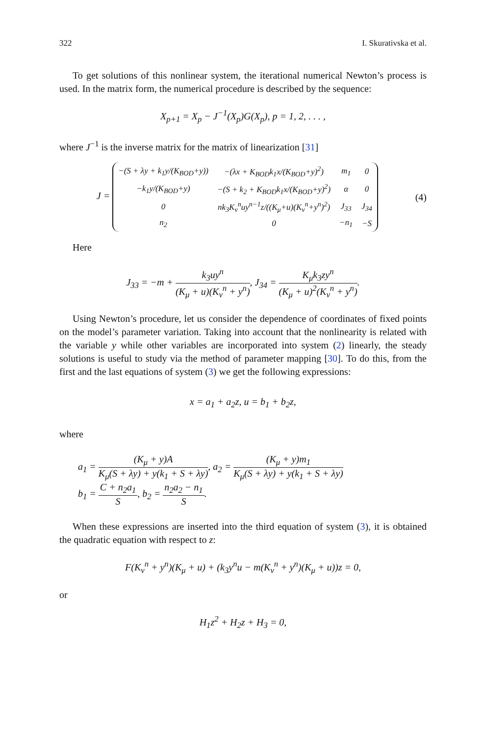322 I. Skurativska et al.
To get solutions of this nonlinear system, the iterational numerical Newton’s process is used. In the matrix form, the numerical procedure is described by the sequence:
X<sub>p+1</sub> = X<sub>p</sub> − J<sup>−1</sup>(X<sub>p</sub>)G(X<sub>p</sub>), p = 1, 2, . . . ,
where J<sup>−1</sup> is the inverse matrix for the matrix of linearization [31]
J =
| −(S + λy + k<sub>1</sub>y/(K<sub>BOD</sub>+y)) | −(λx + K<sub>BOD</sub>k<sub>1</sub>x/(K<sub>BOD</sub>+y)<sup>2</sup>) | m<sub>1</sub> | 0 |
| −k<sub>1</sub>y/(K<sub>BOD</sub>+y) | −(S + k<sub>2</sub> + K<sub>BOD</sub>k<sub>1</sub>x/(K<sub>BOD</sub>+y)<sup>2</sup>) | α | 0 |
| 0 | nk<sub>3</sub>K<sub>ν</sub><sup>n</sup>uy<sup>n−1</sup>z/((K<sub>μ</sub>+u)(K<sub>ν</sub><sup>n</sup>+y<sup>n</sup>)<sup>2</sup>) | J<sub>33</sub> | J<sub>34</sub> |
| n<sub>2</sub> | 0 | −n<sub>1</sub> | −S |
(4)
Here
J<sub>33</sub> = −m + k<sub>3</sub>uy<sup>n</sup> (K<sub>μ</sub> + u)(K<sub>ν</sub><sup>n</sup> + y<sup>n</sup>), J<sub>34</sub> = K<sub>μ</sub>k<sub>3</sub>zy<sup>n</sup> (K<sub>μ</sub> + u)<sup>2</sup>(K<sub>ν</sub><sup>n</sup> + y<sup>n</sup>).
Using Newton’s procedure, let us consider the dependence of coordinates of fixed points on the model’s parameter variation. Taking into account that the nonlinearity is related with the variable y while other variables are incorporated into system (2) linearly, the steady solutions is useful to study via the method of parameter mapping [30]. To do this, from the first and the last equations of system (3) we get the following expressions:
x = a<sub>1</sub> + a<sub>2</sub>z, u = b<sub>1</sub> + b<sub>2</sub>z,
where
a<sub>1</sub> = (K<sub>μ</sub> + y)A K<sub>μ</sub>(S + λy) + y(k<sub>1</sub> + S + λy), a<sub>2</sub> = (K<sub>μ</sub> + y)m<sub>1</sub> K<sub>μ</sub>(S + λy) + y(k<sub>1</sub> + S + λy)
b<sub>1</sub> = C + n<sub>2</sub>a<sub>1</sub> S, b<sub>2</sub> = n<sub>2</sub>a<sub>2</sub> − n<sub>1</sub> S.
When these expressions are inserted into the third equation of system (3), it is obtained the quadratic equation with respect to z:
F(K<sub>ν</sub><sup>n</sup> + y<sup>n</sup>)(K<sub>μ</sub> + u) + (k<sub>3</sub>y<sup>n</sup>u − m(K<sub>ν</sub><sup>n</sup> + y<sup>n</sup>)(K<sub>μ</sub> + u))z = 0,
or
H<sub>1</sub>z<sup>2</sup> + H<sub>2</sub>z + H<sub>3</sub> = 0,